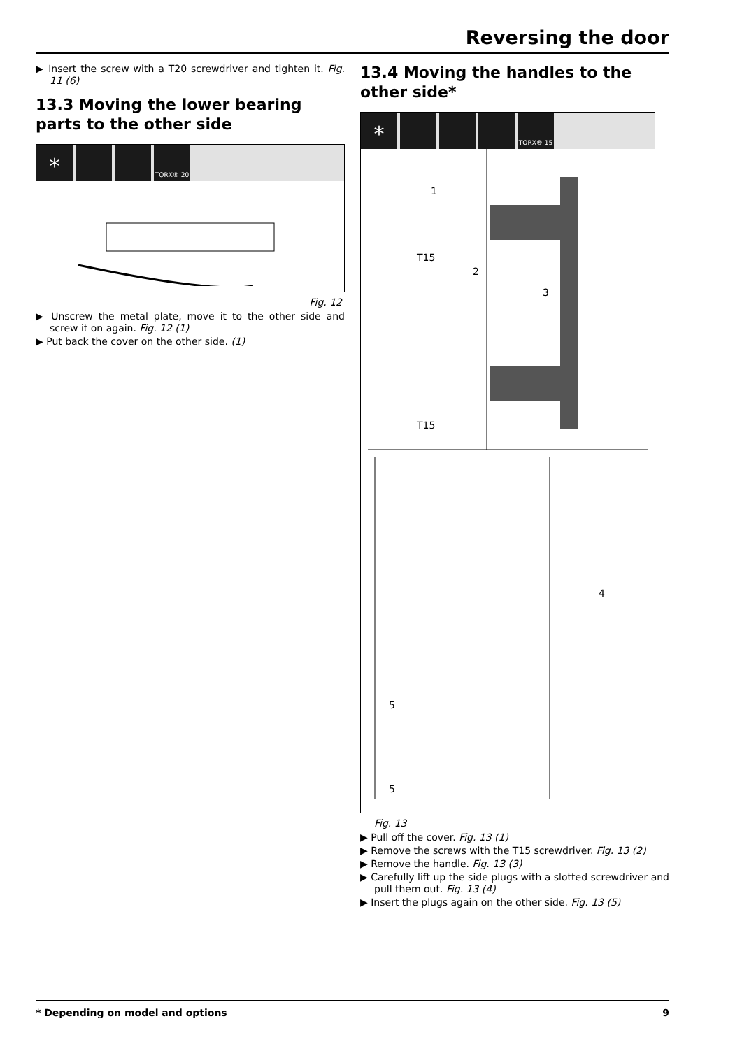Reversing the door
▶ Insert the screw with a T20 screwdriver and tighten it. Fig. 11 (6)
13.3 Moving the lower bearing parts to the other side
* TORX® 20
Fig. 12
▶ Unscrew the metal plate, move it to the other side and screw it on again. Fig. 12 (1)
▶ Put back the cover on the other side. (1)
13.4 Moving the handles to the other side*
* TORX® 15
1
2
3
4
5
5
T15
T15
Fig. 13
▶ Pull off the cover. Fig. 13 (1)
▶ Remove the screws with the T15 screwdriver. Fig. 13 (2)
▶ Remove the handle. Fig. 13 (3)
▶ Carefully lift up the side plugs with a slotted screwdriver and pull them out. Fig. 13 (4)
▶ Insert the plugs again on the other side. Fig. 13 (5)
* Depending on model and options 9